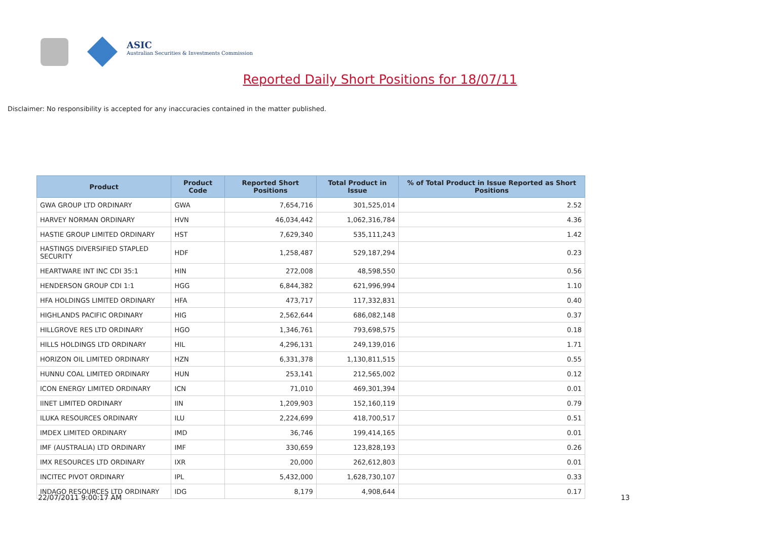ASIC
Australian Securities & Investments Commission
Reported Daily Short Positions for 18/07/11
Disclaimer: No responsibility is accepted for any inaccuracies contained in the matter published.
| Product | Product Code | Reported Short Positions | Total Product in Issue | % of Total Product in Issue Reported as Short Positions |
| --- | --- | --- | --- | --- |
| GWA GROUP LTD ORDINARY | GWA | 7,654,716 | 301,525,014 | 2.52 |
| HARVEY NORMAN ORDINARY | HVN | 46,034,442 | 1,062,316,784 | 4.36 |
| HASTIE GROUP LIMITED ORDINARY | HST | 7,629,340 | 535,111,243 | 1.42 |
| HASTINGS DIVERSIFIED STAPLED SECURITY | HDF | 1,258,487 | 529,187,294 | 0.23 |
| HEARTWARE INT INC CDI 35:1 | HIN | 272,008 | 48,598,550 | 0.56 |
| HENDERSON GROUP CDI 1:1 | HGG | 6,844,382 | 621,996,994 | 1.10 |
| HFA HOLDINGS LIMITED ORDINARY | HFA | 473,717 | 117,332,831 | 0.40 |
| HIGHLANDS PACIFIC ORDINARY | HIG | 2,562,644 | 686,082,148 | 0.37 |
| HILLGROVE RES LTD ORDINARY | HGO | 1,346,761 | 793,698,575 | 0.18 |
| HILLS HOLDINGS LTD ORDINARY | HIL | 4,296,131 | 249,139,016 | 1.71 |
| HORIZON OIL LIMITED ORDINARY | HZN | 6,331,378 | 1,130,811,515 | 0.55 |
| HUNNU COAL LIMITED ORDINARY | HUN | 253,141 | 212,565,002 | 0.12 |
| ICON ENERGY LIMITED ORDINARY | ICN | 71,010 | 469,301,394 | 0.01 |
| IINET LIMITED ORDINARY | IIN | 1,209,903 | 152,160,119 | 0.79 |
| ILUKA RESOURCES ORDINARY | ILU | 2,224,699 | 418,700,517 | 0.51 |
| IMDEX LIMITED ORDINARY | IMD | 36,746 | 199,414,165 | 0.01 |
| IMF (AUSTRALIA) LTD ORDINARY | IMF | 330,659 | 123,828,193 | 0.26 |
| IMX RESOURCES LTD ORDINARY | IXR | 20,000 | 262,612,803 | 0.01 |
| INCITEC PIVOT ORDINARY | IPL | 5,432,000 | 1,628,730,107 | 0.33 |
| INDAGO RESOURCES LTD ORDINARY | IDG | 8,179 | 4,908,644 | 0.17 |
22/07/2011 9:00:17 AM 13